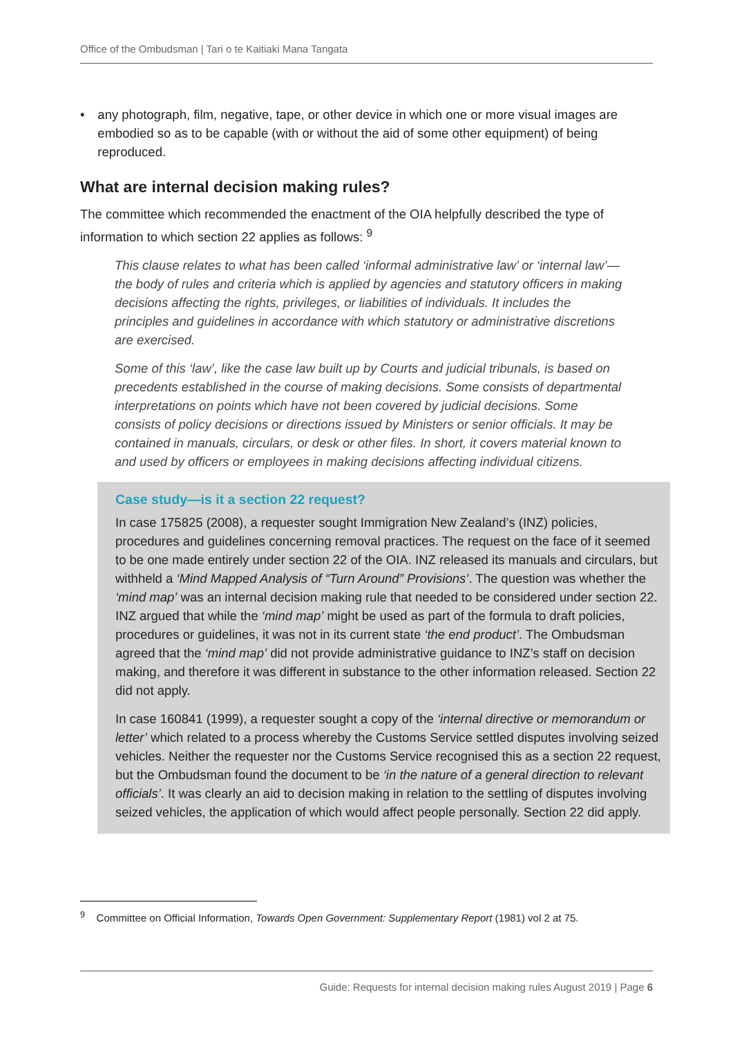Office of the Ombudsman | Tari o te Kaitiaki Mana Tangata
• any photograph, film, negative, tape, or other device in which one or more visual images are embodied so as to be capable (with or without the aid of some other equipment) of being reproduced.
What are internal decision making rules?
The committee which recommended the enactment of the OIA helpfully described the type of information to which section 22 applies as follows: <sup>9</sup>
This clause relates to what has been called ‘informal administrative law’ or ‘internal law’—the body of rules and criteria which is applied by agencies and statutory officers in making decisions affecting the rights, privileges, or liabilities of individuals. It includes the principles and guidelines in accordance with which statutory or administrative discretions are exercised.
Some of this ‘law’, like the case law built up by Courts and judicial tribunals, is based on precedents established in the course of making decisions. Some consists of departmental interpretations on points which have not been covered by judicial decisions. Some consists of policy decisions or directions issued by Ministers or senior officials. It may be contained in manuals, circulars, or desk or other files. In short, it covers material known to and used by officers or employees in making decisions affecting individual citizens.
Case study—is it a section 22 request?
In case 175825 (2008), a requester sought Immigration New Zealand’s (INZ) policies, procedures and guidelines concerning removal practices. The request on the face of it seemed to be one made entirely under section 22 of the OIA. INZ released its manuals and circulars, but withheld a ‘Mind Mapped Analysis of “Turn Around” Provisions’. The question was whether the ‘mind map’ was an internal decision making rule that needed to be considered under section 22. INZ argued that while the ‘mind map’ might be used as part of the formula to draft policies, procedures or guidelines, it was not in its current state ‘the end product’. The Ombudsman agreed that the ‘mind map’ did not provide administrative guidance to INZ’s staff on decision making, and therefore it was different in substance to the other information released. Section 22 did not apply.
In case 160841 (1999), a requester sought a copy of the ‘internal directive or memorandum or letter’ which related to a process whereby the Customs Service settled disputes involving seized vehicles. Neither the requester nor the Customs Service recognised this as a section 22 request, but the Ombudsman found the document to be ‘in the nature of a general direction to relevant officials’. It was clearly an aid to decision making in relation to the settling of disputes involving seized vehicles, the application of which would affect people personally. Section 22 did apply.
<sup>9</sup> Committee on Official Information, Towards Open Government: Supplementary Report (1981) vol 2 at 75.
Guide: Requests for internal decision making rules August 2019 | Page 6